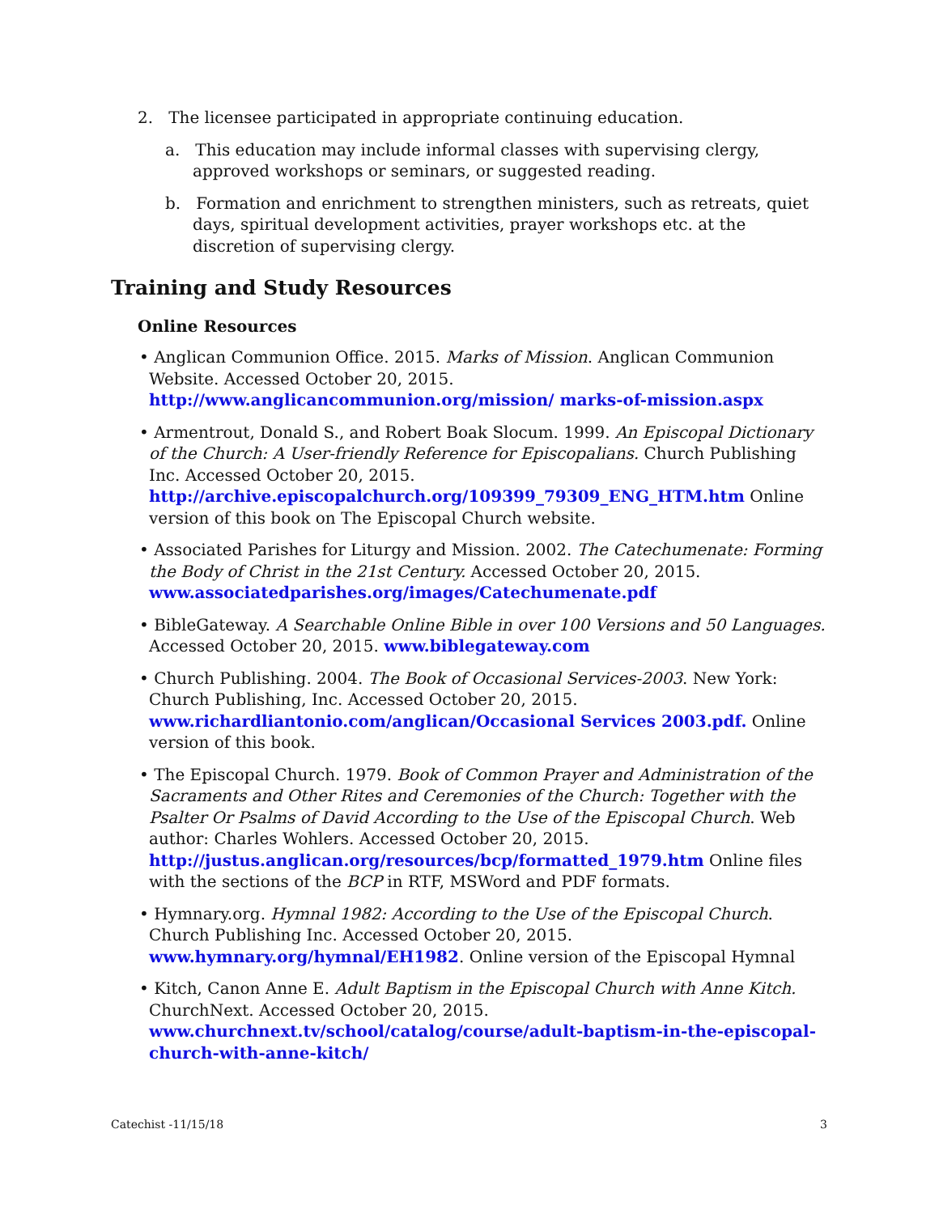2. The licensee participated in appropriate continuing education.
a. This education may include informal classes with supervising clergy, approved workshops or seminars, or suggested reading.
b. Formation and enrichment to strengthen ministers, such as retreats, quiet days, spiritual development activities, prayer workshops etc. at the discretion of supervising clergy.
Training and Study Resources
Online Resources
• Anglican Communion Office. 2015. Marks of Mission. Anglican Communion Website. Accessed October 20, 2015. http://www.anglicancommunion.org/mission/ marks-of-mission.aspx
• Armentrout, Donald S., and Robert Boak Slocum. 1999. An Episcopal Dictionary of the Church: A User-friendly Reference for Episcopalians. Church Publishing Inc. Accessed October 20, 2015.
http://archive.episcopalchurch.org/109399_79309_ENG_HTM.htm Online version of this book on The Episcopal Church website.
• Associated Parishes for Liturgy and Mission. 2002. The Catechumenate: Forming the Body of Christ in the 21st Century. Accessed October 20, 2015.
www.associatedparishes.org/images/Catechumenate.pdf
• BibleGateway. A Searchable Online Bible in over 100 Versions and 50 Languages. Accessed October 20, 2015. www.biblegateway.com
• Church Publishing. 2004. The Book of Occasional Services-2003. New York: Church Publishing, Inc. Accessed October 20, 2015.
www.richardliantonio.com/anglican/Occasional Services 2003.pdf. Online version of this book.
• The Episcopal Church. 1979. Book of Common Prayer and Administration of the Sacraments and Other Rites and Ceremonies of the Church: Together with the Psalter Or Psalms of David According to the Use of the Episcopal Church. Web author: Charles Wohlers. Accessed October 20, 2015.
http://justus.anglican.org/resources/bcp/formatted_1979.htm Online files with the sections of the BCP in RTF, MSWord and PDF formats.
• Hymnary.org. Hymnal 1982: According to the Use of the Episcopal Church. Church Publishing Inc. Accessed October 20, 2015. www.hymnary.org/hymnal/EH1982. Online version of the Episcopal Hymnal
• Kitch, Canon Anne E. Adult Baptism in the Episcopal Church with Anne Kitch. ChurchNext. Accessed October 20, 2015.
www.churchnext.tv/school/catalog/course/adult-baptism-in-the-episcopal-church-with-anne-kitch/
Catechist -11/15/18 3